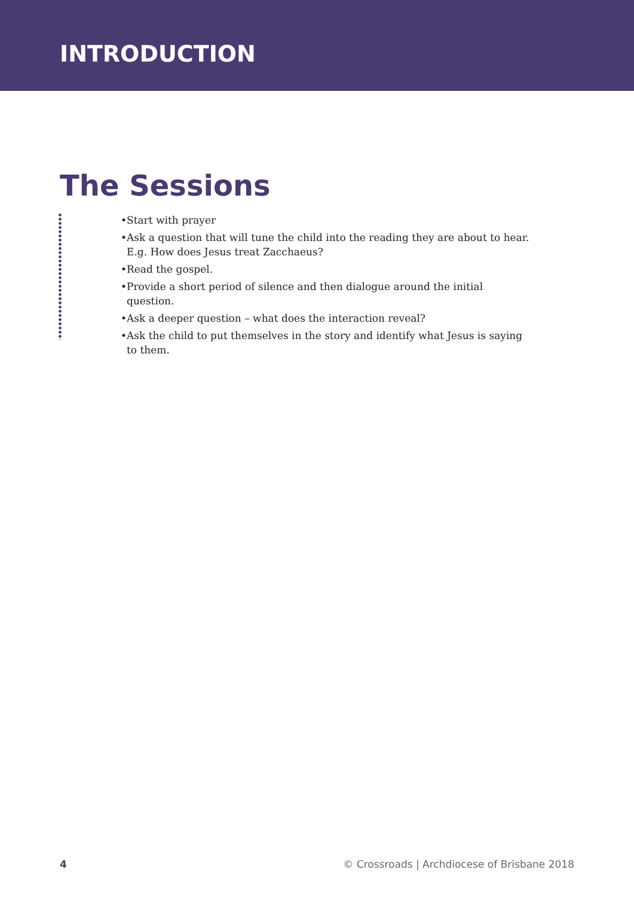INTRODUCTION
The Sessions
Start with prayer
Ask a question that will tune the child into the reading they are about to hear. E.g. How does Jesus treat Zacchaeus?
Read the gospel.
Provide a short period of silence and then dialogue around the initial question.
Ask a deeper question – what does the interaction reveal?
Ask the child to put themselves in the story and identify what Jesus is saying to them.
4 © Crossroads | Archdiocese of Brisbane 2018